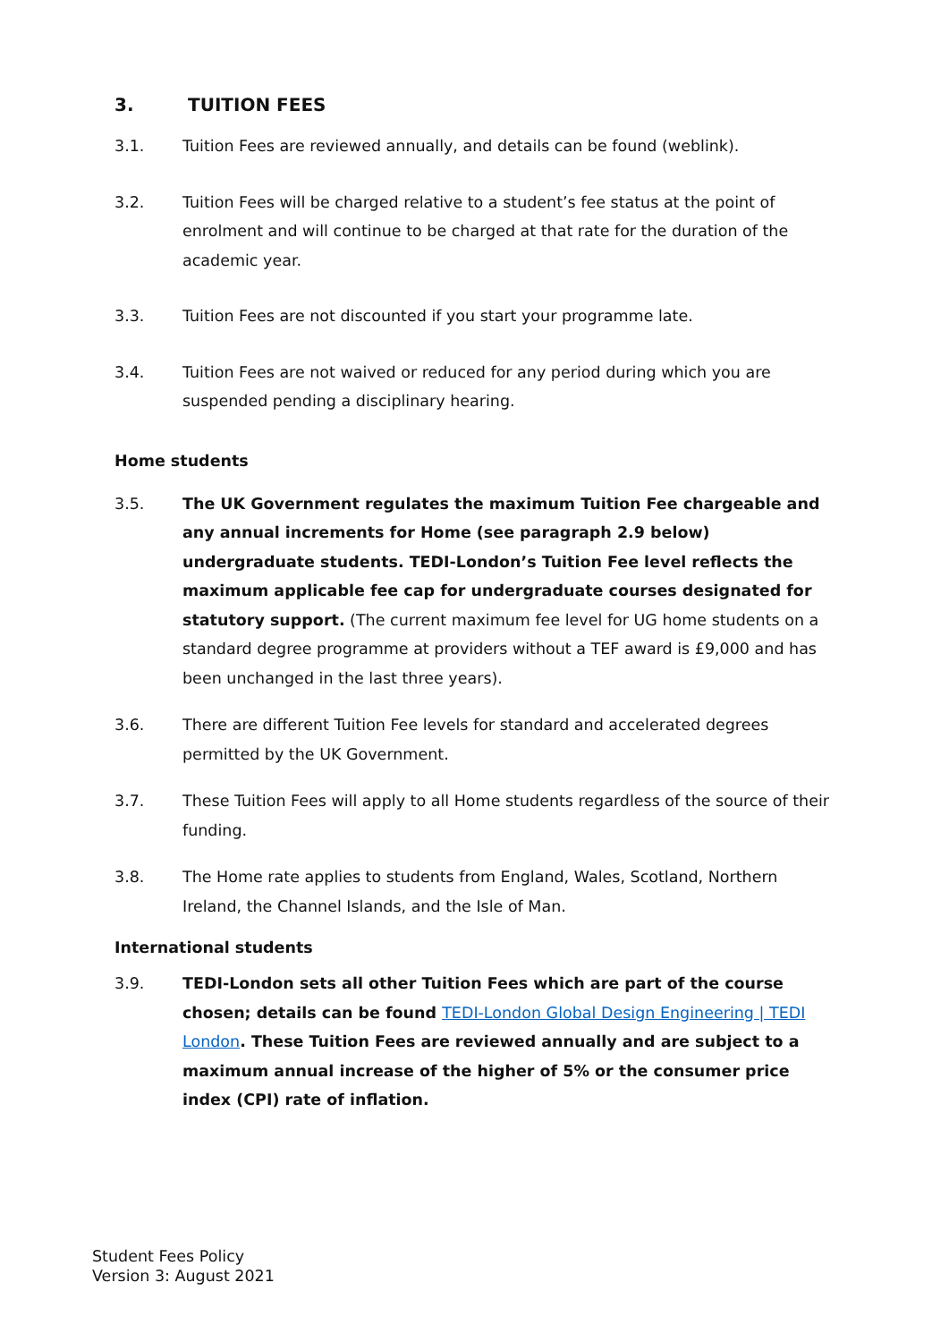3. TUITION FEES
3.1. Tuition Fees are reviewed annually, and details can be found (weblink).
3.2. Tuition Fees will be charged relative to a student’s fee status at the point of enrolment and will continue to be charged at that rate for the duration of the academic year.
3.3. Tuition Fees are not discounted if you start your programme late.
3.4. Tuition Fees are not waived or reduced for any period during which you are suspended pending a disciplinary hearing.
Home students
3.5. The UK Government regulates the maximum Tuition Fee chargeable and any annual increments for Home (see paragraph 2.9 below) undergraduate students. TEDI-London’s Tuition Fee level reflects the maximum applicable fee cap for undergraduate courses designated for statutory support. (The current maximum fee level for UG home students on a standard degree programme at providers without a TEF award is £9,000 and has been unchanged in the last three years).
3.6. There are different Tuition Fee levels for standard and accelerated degrees permitted by the UK Government.
3.7. These Tuition Fees will apply to all Home students regardless of the source of their funding.
3.8. The Home rate applies to students from England, Wales, Scotland, Northern Ireland, the Channel Islands, and the Isle of Man.
International students
3.9. TEDI-London sets all other Tuition Fees which are part of the course chosen; details can be found TEDI-London Global Design Engineering | TEDI London. These Tuition Fees are reviewed annually and are subject to a maximum annual increase of the higher of 5% or the consumer price index (CPI) rate of inflation.
Student Fees Policy
Version 3: August 2021